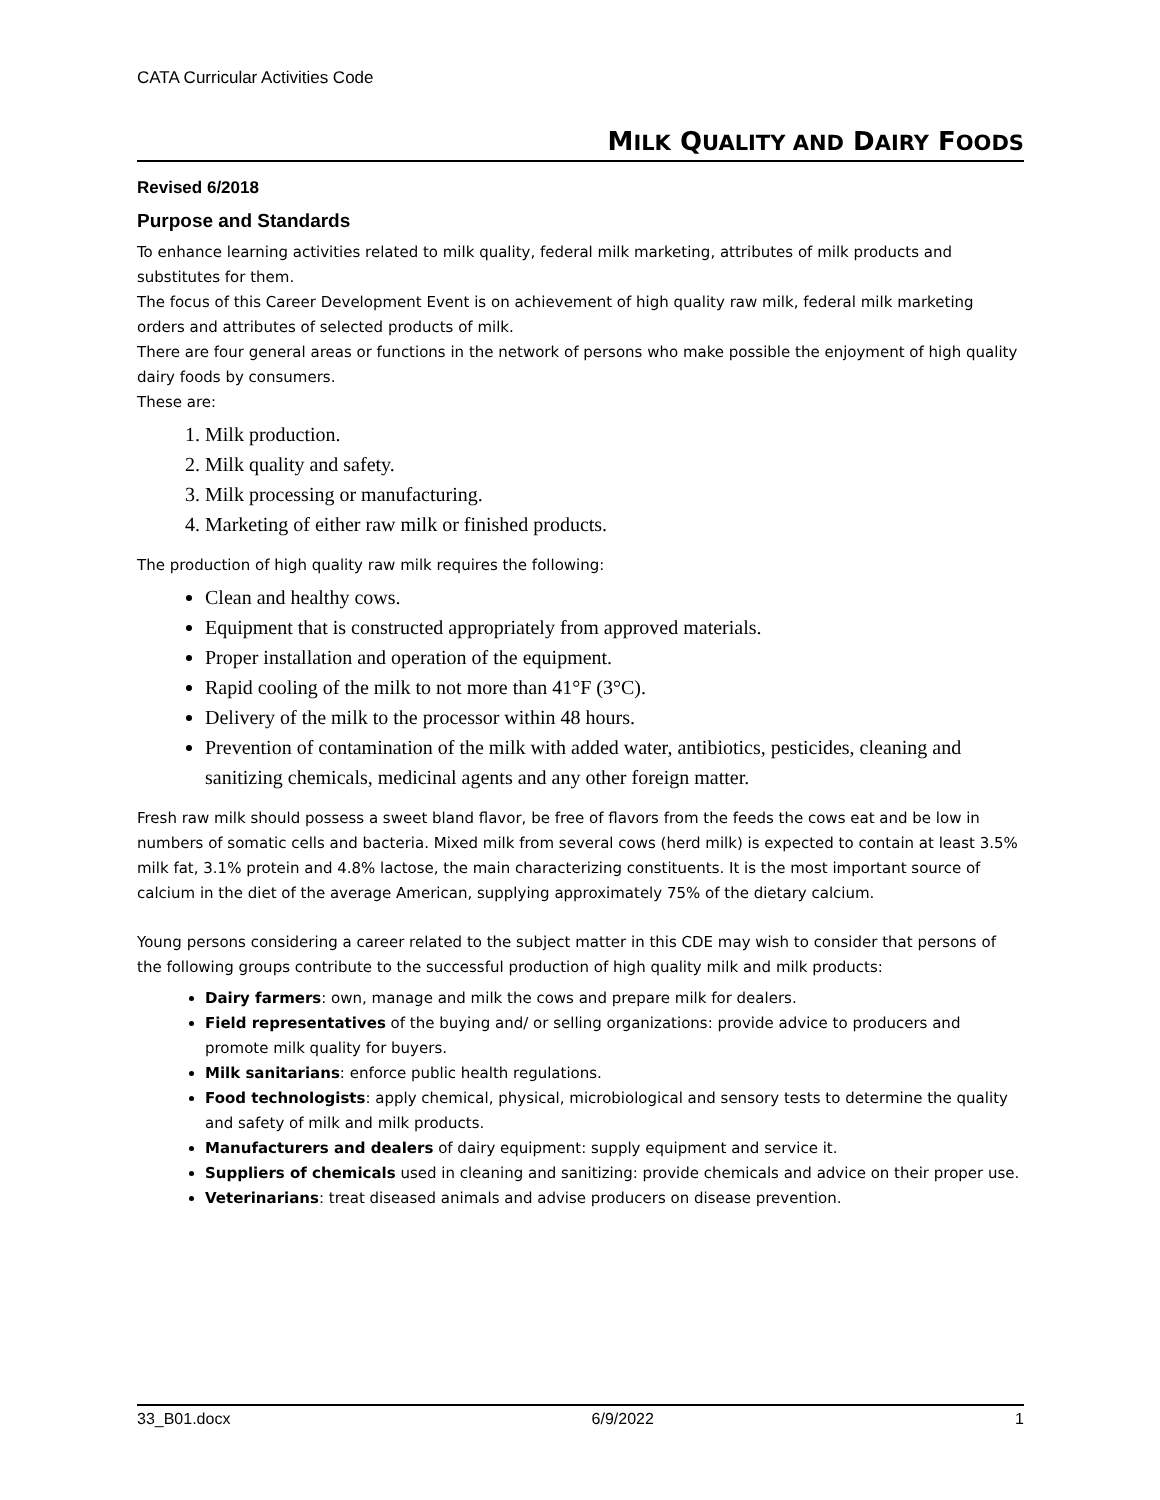CATA Curricular Activities Code
MILK QUALITY AND DAIRY FOODS
Revised 6/2018
Purpose and Standards
To enhance learning activities related to milk quality, federal milk marketing, attributes of milk products and substitutes for them.
The focus of this Career Development Event is on achievement of high quality raw milk, federal milk marketing orders and attributes of selected products of milk.
There are four general areas or functions in the network of persons who make possible the enjoyment of high quality dairy foods by consumers.
These are:
1. Milk production.
2. Milk quality and safety.
3. Milk processing or manufacturing.
4. Marketing of either raw milk or finished products.
The production of high quality raw milk requires the following:
Clean and healthy cows.
Equipment that is constructed appropriately from approved materials.
Proper installation and operation of the equipment.
Rapid cooling of the milk to not more than 41°F (3°C).
Delivery of the milk to the processor within 48 hours.
Prevention of contamination of the milk with added water, antibiotics, pesticides, cleaning and sanitizing chemicals, medicinal agents and any other foreign matter.
Fresh raw milk should possess a sweet bland flavor, be free of flavors from the feeds the cows eat and be low in numbers of somatic cells and bacteria. Mixed milk from several cows (herd milk) is expected to contain at least 3.5% milk fat, 3.1% protein and 4.8% lactose, the main characterizing constituents. It is the most important source of calcium in the diet of the average American, supplying approximately 75% of the dietary calcium.
Young persons considering a career related to the subject matter in this CDE may wish to consider that persons of the following groups contribute to the successful production of high quality milk and milk products:
Dairy farmers: own, manage and milk the cows and prepare milk for dealers.
Field representatives of the buying and/ or selling organizations: provide advice to producers and promote milk quality for buyers.
Milk sanitarians: enforce public health regulations.
Food technologists: apply chemical, physical, microbiological and sensory tests to determine the quality and safety of milk and milk products.
Manufacturers and dealers of dairy equipment: supply equipment and service it.
Suppliers of chemicals used in cleaning and sanitizing: provide chemicals and advice on their proper use.
Veterinarians: treat diseased animals and advise producers on disease prevention.
33_B01.docx 6/9/2022 1